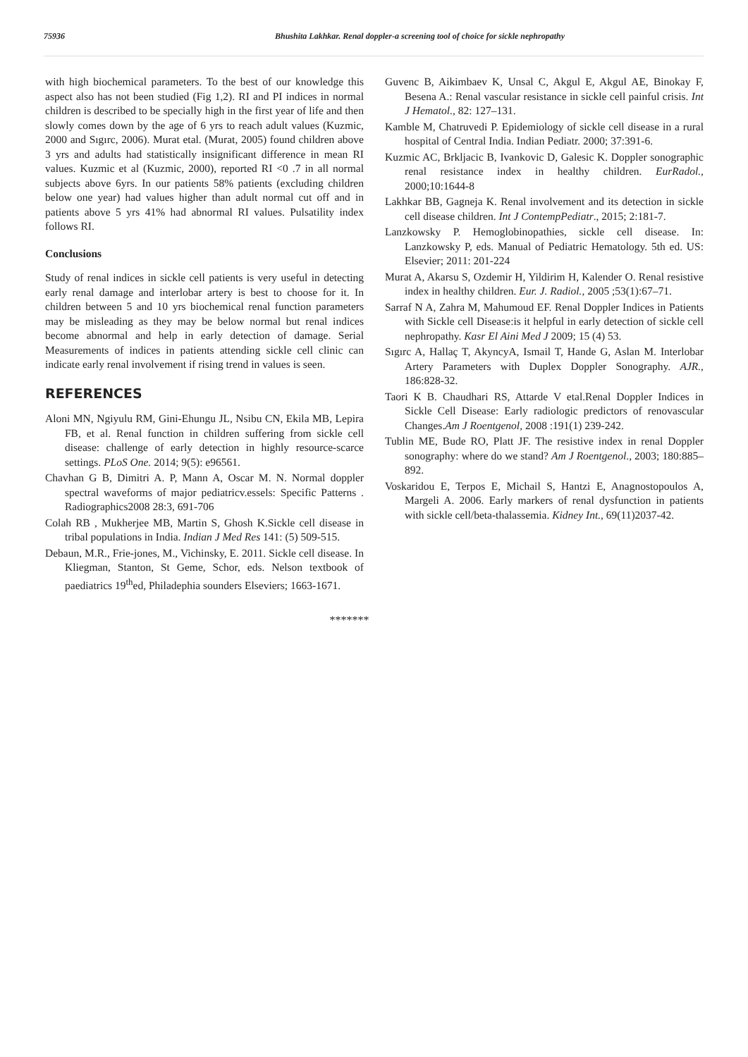75936 Bhushita Lakhkar. Renal doppler-a screening tool of choice for sickle nephropathy
with high biochemical parameters. To the best of our knowledge this aspect also has not been studied (Fig 1,2). RI and PI indices in normal children is described to be specially high in the first year of life and then slowly comes down by the age of 6 yrs to reach adult values (Kuzmic, 2000 and Sıgırc, 2006). Murat etal. (Murat, 2005) found children above 3 yrs and adults had statistically insignificant difference in mean RI values. Kuzmic et al (Kuzmic, 2000), reported RI <0 .7 in all normal subjects above 6yrs. In our patients 58% patients (excluding children below one year) had values higher than adult normal cut off and in patients above 5 yrs 41% had abnormal RI values. Pulsatility index follows RI.
Conclusions
Study of renal indices in sickle cell patients is very useful in detecting early renal damage and interlobar artery is best to choose for it. In children between 5 and 10 yrs biochemical renal function parameters may be misleading as they may be below normal but renal indices become abnormal and help in early detection of damage. Serial Measurements of indices in patients attending sickle cell clinic can indicate early renal involvement if rising trend in values is seen.
REFERENCES
Aloni MN, Ngiyulu RM, Gini-Ehungu JL, Nsibu CN, Ekila MB, Lepira FB, et al. Renal function in children suffering from sickle cell disease: challenge of early detection in highly resource-scarce settings. PLoS One. 2014; 9(5): e96561.
Chavhan G B, Dimitri A. P, Mann A, Oscar M. N. Normal doppler spectral waveforms of major pediatricv.essels: Specific Patterns . Radiographics2008 28:3, 691-706
Colah RB , Mukherjee MB, Martin S, Ghosh K.Sickle cell disease in tribal populations in India. Indian J Med Res 141: (5) 509-515.
Debaun, M.R., Frie-jones, M., Vichinsky, E. 2011. Sickle cell disease. In Kliegman, Stanton, St Geme, Schor, eds. Nelson textbook of paediatrics 19<sup>th</sup>ed, Philadephia sounders Elseviers; 1663-1671.
Guvenc B, Aikimbaev K, Unsal C, Akgul E, Akgul AE, Binokay F, Besena A.: Renal vascular resistance in sickle cell painful crisis. Int J Hematol., 82: 127–131.
Kamble M, Chatruvedi P. Epidemiology of sickle cell disease in a rural hospital of Central India. Indian Pediatr. 2000; 37:391-6.
Kuzmic AC, Brkljacic B, Ivankovic D, Galesic K. Doppler sonographic renal resistance index in healthy children. EurRadol., 2000;10:1644-8
Lakhkar BB, Gagneja K. Renal involvement and its detection in sickle cell disease children. Int J ContempPediatr., 2015; 2:181-7.
Lanzkowsky P. Hemoglobinopathies, sickle cell disease. In: Lanzkowsky P, eds. Manual of Pediatric Hematology. 5th ed. US: Elsevier; 2011: 201-224
Murat A, Akarsu S, Ozdemir H, Yildirim H, Kalender O. Renal resistive index in healthy children. Eur. J. Radiol., 2005 ;53(1):67–71.
Sarraf N A, Zahra M, Mahumoud EF. Renal Doppler Indices in Patients with Sickle cell Disease:is it helpful in early detection of sickle cell nephropathy. Kasr El Aini Med J 2009; 15 (4) 53.
Sıgırc A, Hallaç T, AkyncyA, Ismail T, Hande G, Aslan M. Interlobar Artery Parameters with Duplex Doppler Sonography. AJR., 186:828-32.
Taori K B. Chaudhari RS, Attarde V etal.Renal Doppler Indices in Sickle Cell Disease: Early radiologic predictors of renovascular Changes.Am J Roentgenol, 2008 :191(1) 239-242.
Tublin ME, Bude RO, Platt JF. The resistive index in renal Doppler sonography: where do we stand? Am J Roentgenol., 2003; 180:885–892.
Voskaridou E, Terpos E, Michail S, Hantzi E, Anagnostopoulos A, Margeli A. 2006. Early markers of renal dysfunction in patients with sickle cell/beta-thalassemia. Kidney Int., 69(11)2037-42.
*******